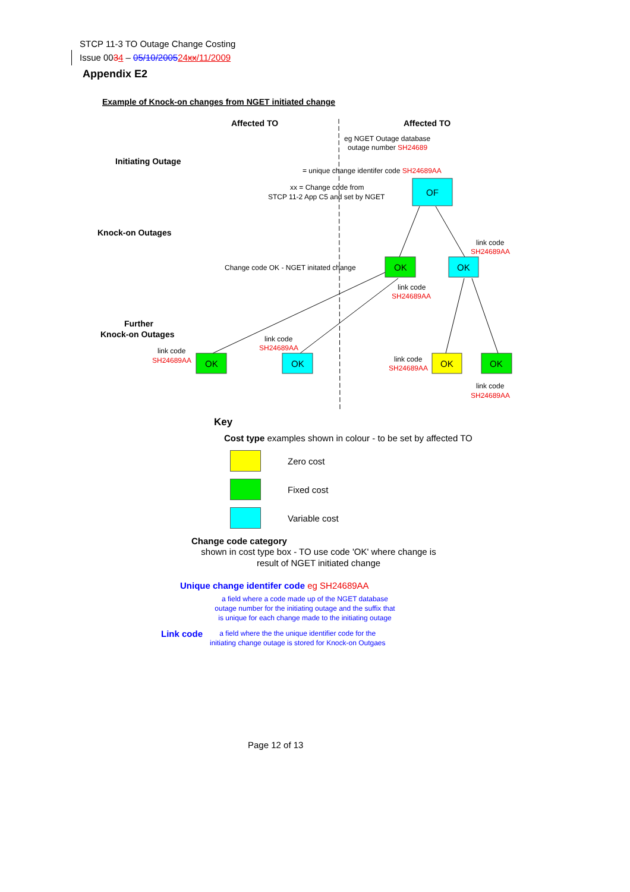STCP 11-3 TO Outage Change Costing
Issue 0034 – 05/10/200524xx/11/2009
Appendix E2
Example of Knock-on changes from NGET initiated change
Affected TO
Affected TO
eg NGET Outage database
outage number SH24689
Initiating Outage
= unique change identifer code SH24689AA
xx = Change code from
STCP 11-2 App C5 and set by NGET
Knock-on Outages
Change code OK - NGET initated change
Further
Knock-on Outages
OF
OK
OK
OK
OK
OK
OK
link code
SH24689AA
link code
SH24689AA
link code
SH24689AA
link code
SH24689AA
link code
SH24689AA
link code
SH24689AA
Key
Cost type examples shown in colour - to be set by affected TO
Zero cost
Fixed cost
Variable cost
Change code category
shown in cost type box - TO use code 'OK' where change is
result of NGET initiated change
Unique change identifer code eg SH24689AA
a field where a code made up of the NGET database
outage number for the initiating outage and the suffix that
is unique for each change made to the initiating outage
Link code
a field where the the unique identifier code for the
initiating change outage is stored for Knock-on Outgaes
Page 12 of 13